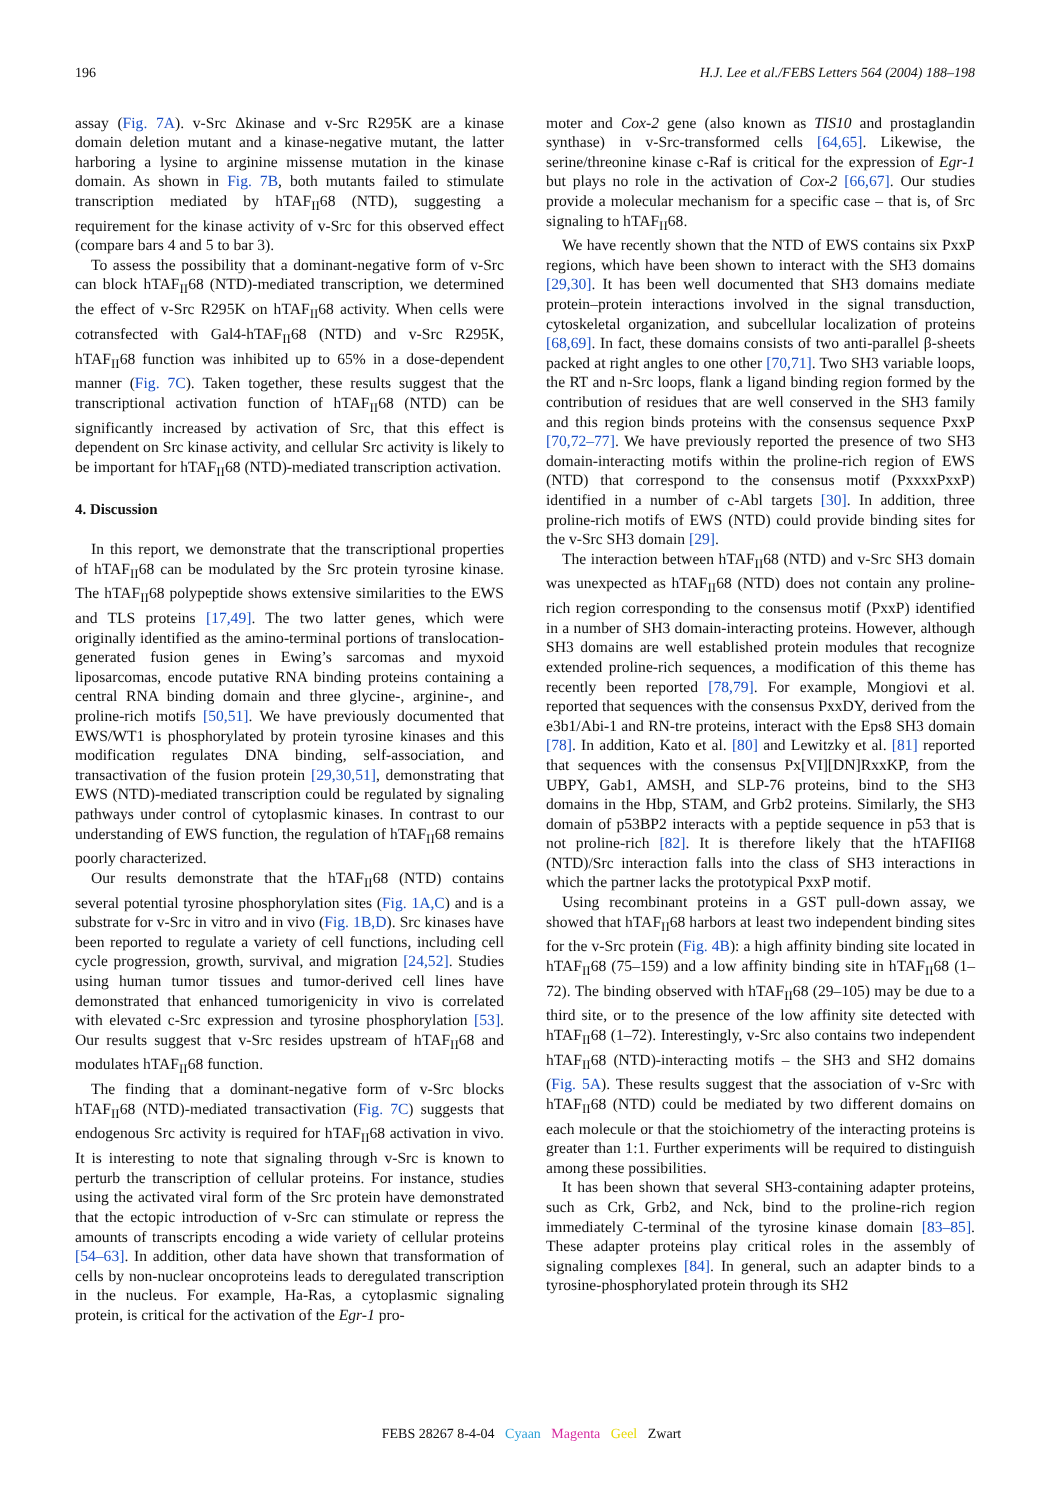196 H.J. Lee et al./FEBS Letters 564 (2004) 188–198
assay (Fig. 7A). v-Src Δkinase and v-Src R295K are a kinase domain deletion mutant and a kinase-negative mutant, the latter harboring a lysine to arginine missense mutation in the kinase domain. As shown in Fig. 7B, both mutants failed to stimulate transcription mediated by hTAF<sub>II</sub>68 (NTD), suggesting a requirement for the kinase activity of v-Src for this observed effect (compare bars 4 and 5 to bar 3).
To assess the possibility that a dominant-negative form of v-Src can block hTAF<sub>II</sub>68 (NTD)-mediated transcription, we determined the effect of v-Src R295K on hTAF<sub>II</sub>68 activity. When cells were cotransfected with Gal4-hTAF<sub>II</sub>68 (NTD) and v-Src R295K, hTAF<sub>II</sub>68 function was inhibited up to 65% in a dose-dependent manner (Fig. 7C). Taken together, these results suggest that the transcriptional activation function of hTAF<sub>II</sub>68 (NTD) can be significantly increased by activation of Src, that this effect is dependent on Src kinase activity, and cellular Src activity is likely to be important for hTAF<sub>II</sub>68 (NTD)-mediated transcription activation.
4. Discussion
In this report, we demonstrate that the transcriptional properties of hTAF<sub>II</sub>68 can be modulated by the Src protein tyrosine kinase. The hTAF<sub>II</sub>68 polypeptide shows extensive similarities to the EWS and TLS proteins [17,49]. The two latter genes, which were originally identified as the amino-terminal portions of translocation-generated fusion genes in Ewing’s sarcomas and myxoid liposarcomas, encode putative RNA binding proteins containing a central RNA binding domain and three glycine-, arginine-, and proline-rich motifs [50,51]. We have previously documented that EWS/WT1 is phosphorylated by protein tyrosine kinases and this modification regulates DNA binding, self-association, and transactivation of the fusion protein [29,30,51], demonstrating that EWS (NTD)-mediated transcription could be regulated by signaling pathways under control of cytoplasmic kinases. In contrast to our understanding of EWS function, the regulation of hTAF<sub>II</sub>68 remains poorly characterized.
Our results demonstrate that the hTAF<sub>II</sub>68 (NTD) contains several potential tyrosine phosphorylation sites (Fig. 1A,C) and is a substrate for v-Src in vitro and in vivo (Fig. 1B,D). Src kinases have been reported to regulate a variety of cell functions, including cell cycle progression, growth, survival, and migration [24,52]. Studies using human tumor tissues and tumor-derived cell lines have demonstrated that enhanced tumorigenicity in vivo is correlated with elevated c-Src expression and tyrosine phosphorylation [53]. Our results suggest that v-Src resides upstream of hTAF<sub>II</sub>68 and modulates hTAF<sub>II</sub>68 function.
The finding that a dominant-negative form of v-Src blocks hTAF<sub>II</sub>68 (NTD)-mediated transactivation (Fig. 7C) suggests that endogenous Src activity is required for hTAF<sub>II</sub>68 activation in vivo. It is interesting to note that signaling through v-Src is known to perturb the transcription of cellular proteins. For instance, studies using the activated viral form of the Src protein have demonstrated that the ectopic introduction of v-Src can stimulate or repress the amounts of transcripts encoding a wide variety of cellular proteins [54–63]. In addition, other data have shown that transformation of cells by non-nuclear oncoproteins leads to deregulated transcription in the nucleus. For example, Ha-Ras, a cytoplasmic signaling protein, is critical for the activation of the Egr-1 pro-
moter and Cox-2 gene (also known as TIS10 and prostaglandin synthase) in v-Src-transformed cells [64,65]. Likewise, the serine/threonine kinase c-Raf is critical for the expression of Egr-1 but plays no role in the activation of Cox-2 [66,67]. Our studies provide a molecular mechanism for a specific case – that is, of Src signaling to hTAF<sub>II</sub>68.
We have recently shown that the NTD of EWS contains six PxxP regions, which have been shown to interact with the SH3 domains [29,30]. It has been well documented that SH3 domains mediate protein–protein interactions involved in the signal transduction, cytoskeletal organization, and subcellular localization of proteins [68,69]. In fact, these domains consists of two anti-parallel β-sheets packed at right angles to one other [70,71]. Two SH3 variable loops, the RT and n-Src loops, flank a ligand binding region formed by the contribution of residues that are well conserved in the SH3 family and this region binds proteins with the consensus sequence PxxP [70,72–77]. We have previously reported the presence of two SH3 domain-interacting motifs within the proline-rich region of EWS (NTD) that correspond to the consensus motif (PxxxxPxxP) identified in a number of c-Abl targets [30]. In addition, three proline-rich motifs of EWS (NTD) could provide binding sites for the v-Src SH3 domain [29].
The interaction between hTAF<sub>II</sub>68 (NTD) and v-Src SH3 domain was unexpected as hTAF<sub>II</sub>68 (NTD) does not contain any proline-rich region corresponding to the consensus motif (PxxP) identified in a number of SH3 domain-interacting proteins. However, although SH3 domains are well established protein modules that recognize extended proline-rich sequences, a modification of this theme has recently been reported [78,79]. For example, Mongiovi et al. reported that sequences with the consensus PxxDY, derived from the e3b1/Abi-1 and RN-tre proteins, interact with the Eps8 SH3 domain [78]. In addition, Kato et al. [80] and Lewitzky et al. [81] reported that sequences with the consensus Px[VI][DN]RxxKP, from the UBPY, Gab1, AMSH, and SLP-76 proteins, bind to the SH3 domains in the Hbp, STAM, and Grb2 proteins. Similarly, the SH3 domain of p53BP2 interacts with a peptide sequence in p53 that is not proline-rich [82]. It is therefore likely that the hTAFII68 (NTD)/Src interaction falls into the class of SH3 interactions in which the partner lacks the prototypical PxxP motif.
Using recombinant proteins in a GST pull-down assay, we showed that hTAF<sub>II</sub>68 harbors at least two independent binding sites for the v-Src protein (Fig. 4B): a high affinity binding site located in hTAF<sub>II</sub>68 (75–159) and a low affinity binding site in hTAF<sub>II</sub>68 (1–72). The binding observed with hTAF<sub>II</sub>68 (29–105) may be due to a third site, or to the presence of the low affinity site detected with hTAF<sub>II</sub>68 (1–72). Interestingly, v-Src also contains two independent hTAF<sub>II</sub>68 (NTD)-interacting motifs – the SH3 and SH2 domains (Fig. 5A). These results suggest that the association of v-Src with hTAF<sub>II</sub>68 (NTD) could be mediated by two different domains on each molecule or that the stoichiometry of the interacting proteins is greater than 1:1. Further experiments will be required to distinguish among these possibilities.
It has been shown that several SH3-containing adapter proteins, such as Crk, Grb2, and Nck, bind to the proline-rich region immediately C-terminal of the tyrosine kinase domain [83–85]. These adapter proteins play critical roles in the assembly of signaling complexes [84]. In general, such an adapter binds to a tyrosine-phosphorylated protein through its SH2
FEBS 28267 8-4-04 Cyaan Magenta Geel Zwart